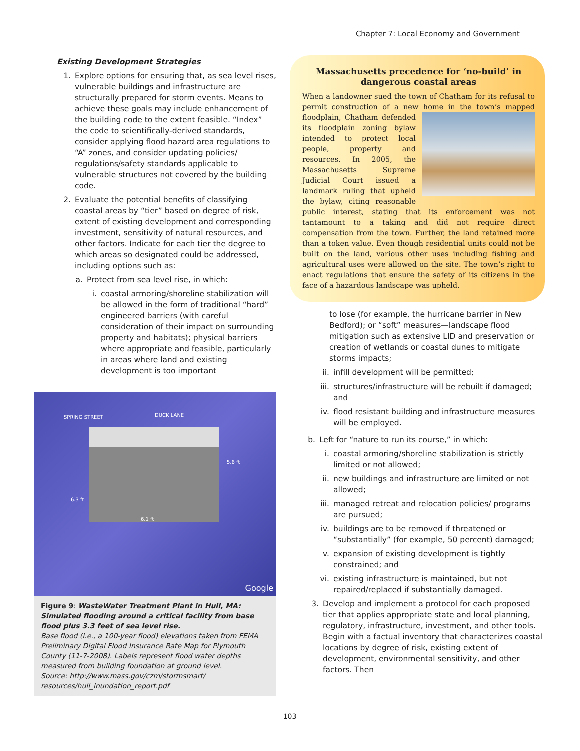Chapter 7: Local Economy and Government
Existing Development Strategies
1. Explore options for ensuring that, as sea level rises, vulnerable buildings and infrastructure are structurally prepared for storm events. Means to achieve these goals may include enhancement of the building code to the extent feasible. “Index” the code to scientifically-derived standards, consider applying flood hazard area regulations to “A” zones, and consider updating policies/ regulations/safety standards applicable to vulnerable structures not covered by the building code.
2. Evaluate the potential benefits of classifying coastal areas by “tier” based on degree of risk, extent of existing development and corresponding investment, sensitivity of natural resources, and other factors. Indicate for each tier the degree to which areas so designated could be addressed, including options such as:
a. Protect from sea level rise, in which:
i. coastal armoring/shoreline stabilization will be allowed in the form of traditional “hard” engineered barriers (with careful consideration of their impact on surrounding property and habitats); physical barriers where appropriate and feasible, particularly in areas where land and existing development is too important
SPRING STREET DUCK LANE
5.6 ft
6.3 ft
6.1 ft
Google
Figure 9: WasteWater Treatment Plant in Hull, MA: Simulated flooding around a critical facility from base flood plus 3.3 feet of sea level rise.
Base flood (i.e., a 100-year flood) elevations taken from FEMA Preliminary Digital Flood Insurance Rate Map for Plymouth County (11-7-2008). Labels represent flood water depths measured from building foundation at ground level.
Source: http://www.mass.gov/czm/stormsmart/ resources/hull_inundation_report.pdf
Massachusetts precedence for ‘no-build’ in dangerous coastal areas
When a landowner sued the town of Chatham for its refusal to permit construction of a new home in the town’s mapped floodplain, Chatham defended its floodplain zoning bylaw intended to protect local people, property and resources. In 2005, the Massachusetts Supreme Judicial Court issued a landmark ruling that upheld the bylaw, citing reasonable public interest, stating that its enforcement was not tantamount to a taking and did not require direct compensation from the town. Further, the land retained more than a token value. Even though residential units could not be built on the land, various other uses including fishing and agricultural uses were allowed on the site. The town’s right to enact regulations that ensure the safety of its citizens in the face of a hazardous landscape was upheld.
to lose (for example, the hurricane barrier in New Bedford); or “soft” measures—landscape flood mitigation such as extensive LID and preservation or creation of wetlands or coastal dunes to mitigate storms impacts;
ii. infill development will be permitted;
iii. structures/infrastructure will be rebuilt if damaged; and
iv. flood resistant building and infrastructure measures will be employed.
b. Left for “nature to run its course,” in which:
i. coastal armoring/shoreline stabilization is strictly limited or not allowed;
ii. new buildings and infrastructure are limited or not allowed;
iii. managed retreat and relocation policies/ programs are pursued;
iv. buildings are to be removed if threatened or “substantially” (for example, 50 percent) damaged;
v. expansion of existing development is tightly constrained; and
vi. existing infrastructure is maintained, but not repaired/replaced if substantially damaged.
3. Develop and implement a protocol for each proposed tier that applies appropriate state and local planning, regulatory, infrastructure, investment, and other tools. Begin with a factual inventory that characterizes coastal locations by degree of risk, existing extent of development, environmental sensitivity, and other factors. Then
103